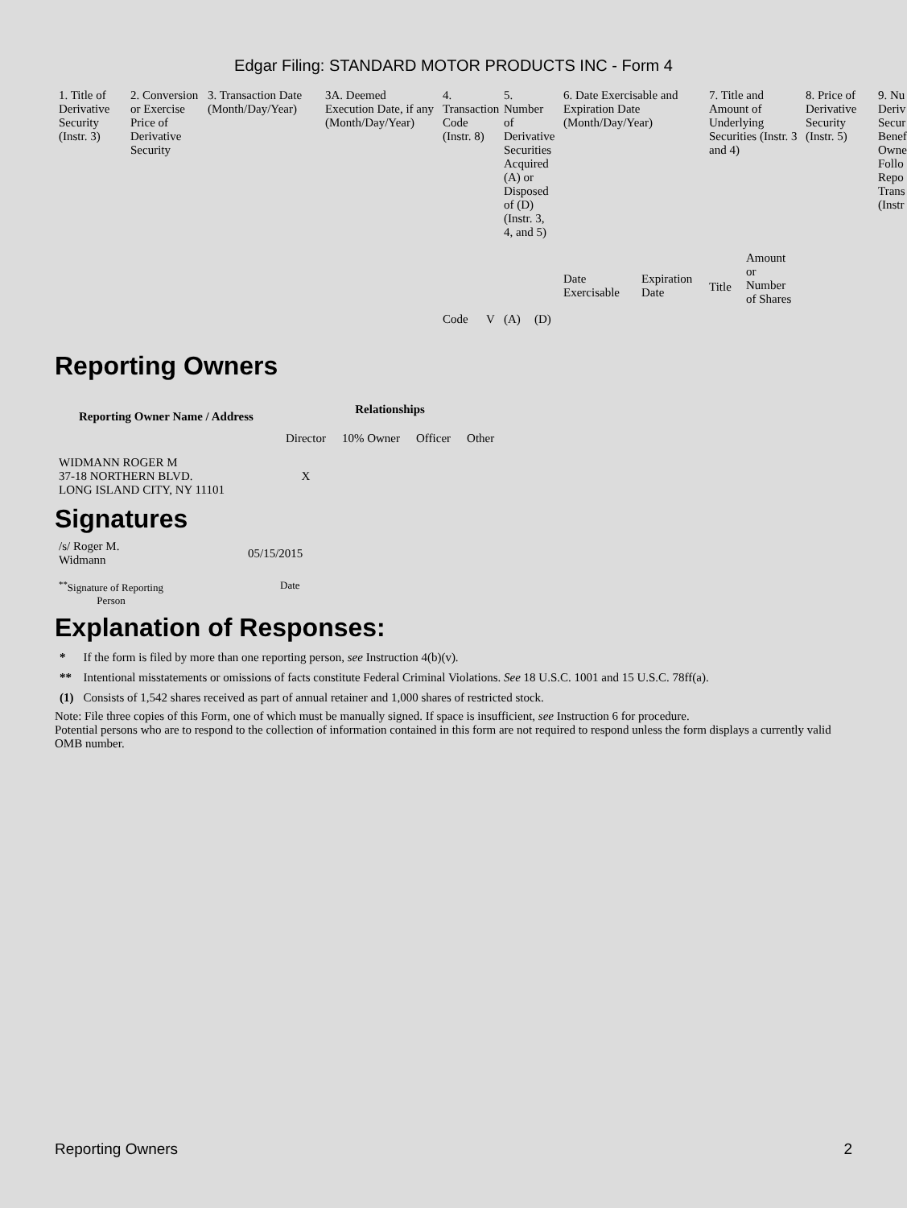Edgar Filing: STANDARD MOTOR PRODUCTS INC - Form 4
| 1. Title of Derivative Security (Instr. 3) | 2. Conversion or Exercise Price of Derivative Security | 3. Transaction Date (Month/Day/Year) | 3A. Deemed Execution Date, if any (Month/Day/Year) | 4. Transaction Code (Instr. 8) | | 5. Number of Derivative Securities Acquired (A) or Disposed of (D) (Instr. 3, 4, and 5) | | 6. Date Exercisable and Expiration Date (Month/Day/Year) | | 7. Title and Amount of Underlying Securities (Instr. 3 and 4) | | 8. Price of Derivative Security (Instr. 5) | 9. Nu Deriv Secur Benef Owne Follo Repo Trans (Instr |
| | | | | Code | V | (A) | (D) | Date Exercisable | Expiration Date | Title | Amount or Number of Shares | | |
Reporting Owners
| Reporting Owner Name / Address | Relationships | | | |
| --- | --- | --- | --- | --- |
| | Director | 10% Owner | Officer | Other |
| WIDMANN ROGER M 37-18 NORTHERN BLVD. LONG ISLAND CITY, NY 11101 | X | | | |
Signatures
| /s/ Roger M. Widmann | 05/15/2015 |
| <sup>**</sup> Signature of Reporting Person | Date |
Explanation of Responses:
| * | If the form is filed by more than one reporting person, see Instruction 4(b)(v). |
| ** | Intentional misstatements or omissions of facts constitute Federal Criminal Violations. See 18 U.S.C. 1001 and 15 U.S.C. 78ff(a). |
| (1) | Consists of 1,542 shares received as part of annual retainer and 1,000 shares of restricted stock. |
Note: File three copies of this Form, one of which must be manually signed. If space is insufficient, see Instruction 6 for procedure.
Potential persons who are to respond to the collection of information contained in this form are not required to respond unless the form displays a currently valid OMB number.
Reporting Owners 2